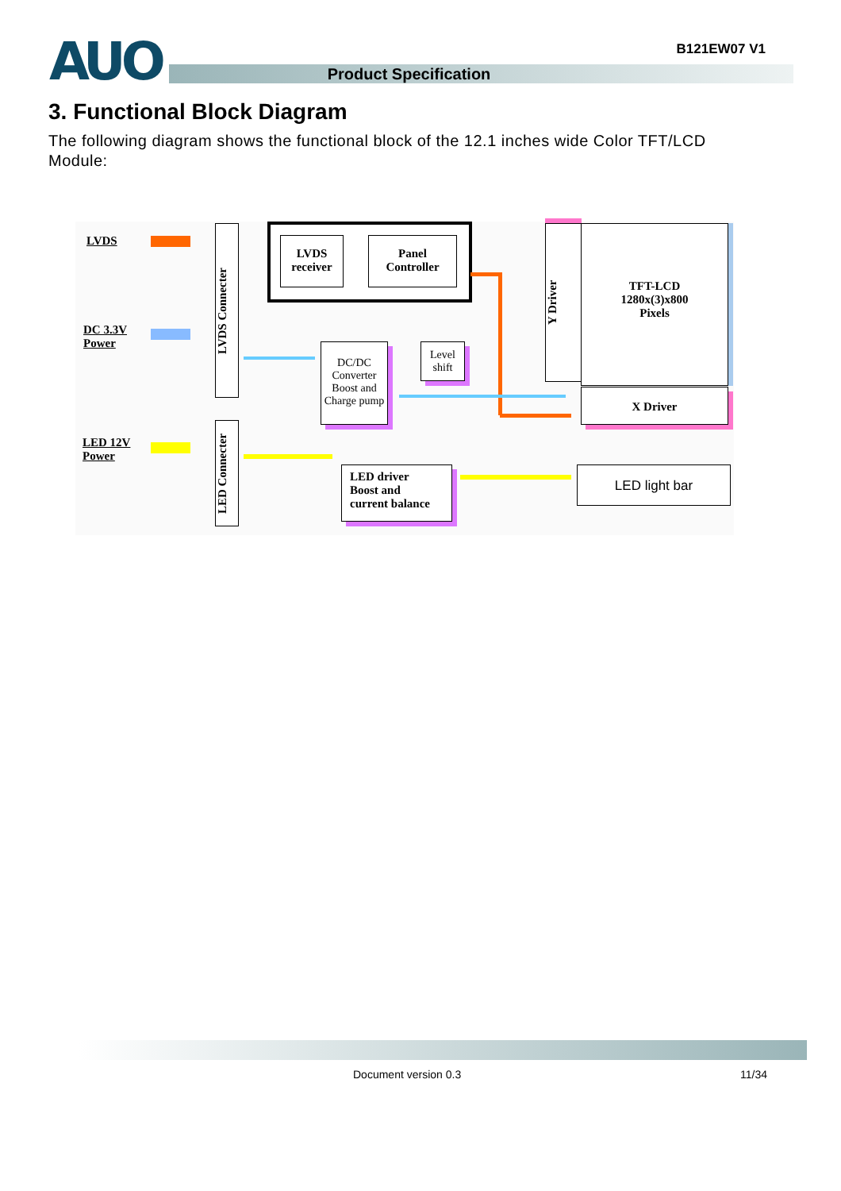AUO
Product Specification
B121EW07 V1
3. Functional Block Diagram
The following diagram shows the functional block of the 12.1 inches wide Color TFT/LCD Module:
LVDS
DC 3.3V
Power
LED 12V
Power
LVDS Connecter
LED Connecter
LVDS
receiver
Panel
Controller
DC/DC
Converter
Boost and
Charge pump
Level
shift
Y Driver
TFT-LCD
1280x(3)x800
Pixels
X Driver
LED driver
Boost and
current balance
LED light bar
Document version 0.3 11/34